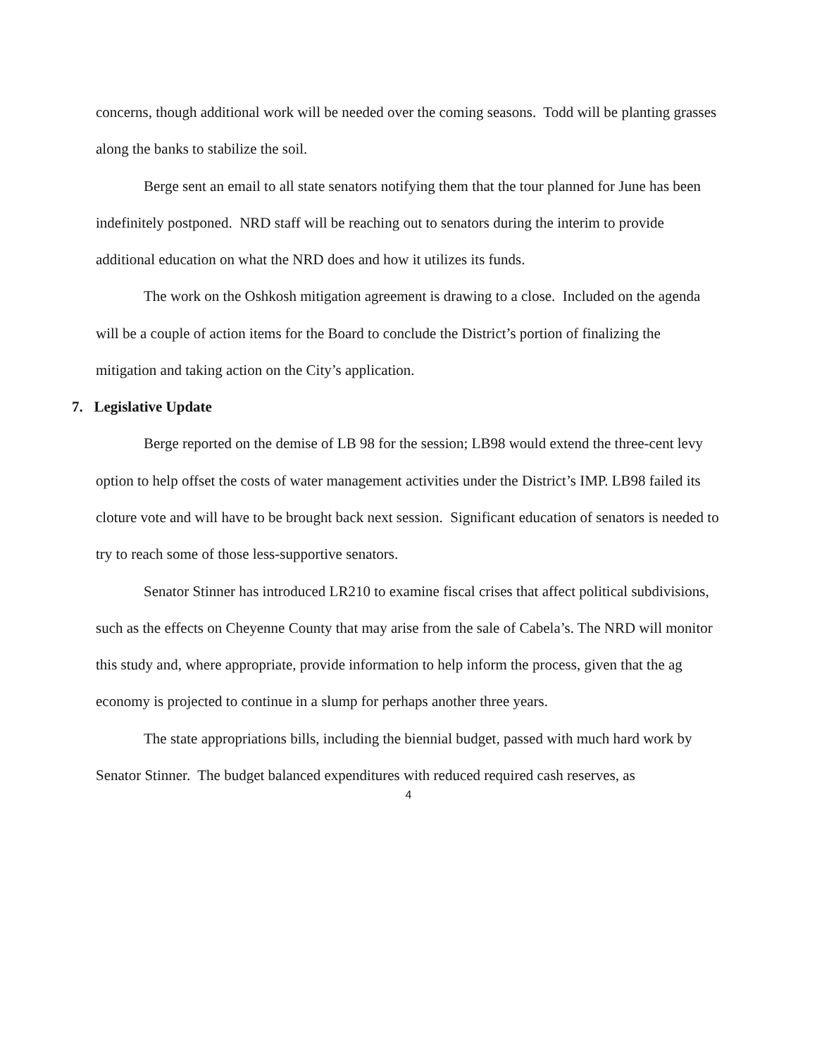concerns, though additional work will be needed over the coming seasons. Todd will be planting grasses along the banks to stabilize the soil.
Berge sent an email to all state senators notifying them that the tour planned for June has been indefinitely postponed. NRD staff will be reaching out to senators during the interim to provide additional education on what the NRD does and how it utilizes its funds.
The work on the Oshkosh mitigation agreement is drawing to a close. Included on the agenda will be a couple of action items for the Board to conclude the District’s portion of finalizing the mitigation and taking action on the City’s application.
7. Legislative Update
Berge reported on the demise of LB 98 for the session; LB98 would extend the three-cent levy option to help offset the costs of water management activities under the District’s IMP. LB98 failed its cloture vote and will have to be brought back next session. Significant education of senators is needed to try to reach some of those less-supportive senators.
Senator Stinner has introduced LR210 to examine fiscal crises that affect political subdivisions, such as the effects on Cheyenne County that may arise from the sale of Cabela’s. The NRD will monitor this study and, where appropriate, provide information to help inform the process, given that the ag economy is projected to continue in a slump for perhaps another three years.
The state appropriations bills, including the biennial budget, passed with much hard work by Senator Stinner. The budget balanced expenditures with reduced required cash reserves, as
4